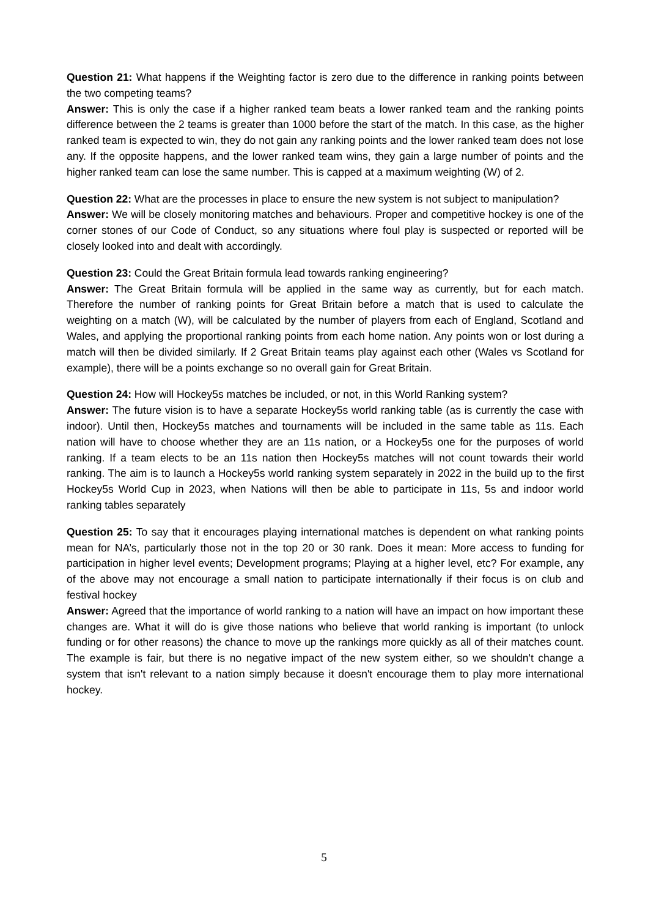Question 21: What happens if the Weighting factor is zero due to the difference in ranking points between the two competing teams?
Answer: This is only the case if a higher ranked team beats a lower ranked team and the ranking points difference between the 2 teams is greater than 1000 before the start of the match. In this case, as the higher ranked team is expected to win, they do not gain any ranking points and the lower ranked team does not lose any. If the opposite happens, and the lower ranked team wins, they gain a large number of points and the higher ranked team can lose the same number. This is capped at a maximum weighting (W) of 2.
Question 22: What are the processes in place to ensure the new system is not subject to manipulation?
Answer: We will be closely monitoring matches and behaviours. Proper and competitive hockey is one of the corner stones of our Code of Conduct, so any situations where foul play is suspected or reported will be closely looked into and dealt with accordingly.
Question 23: Could the Great Britain formula lead towards ranking engineering?
Answer: The Great Britain formula will be applied in the same way as currently, but for each match. Therefore the number of ranking points for Great Britain before a match that is used to calculate the weighting on a match (W), will be calculated by the number of players from each of England, Scotland and Wales, and applying the proportional ranking points from each home nation. Any points won or lost during a match will then be divided similarly. If 2 Great Britain teams play against each other (Wales vs Scotland for example), there will be a points exchange so no overall gain for Great Britain.
Question 24: How will Hockey5s matches be included, or not, in this World Ranking system?
Answer: The future vision is to have a separate Hockey5s world ranking table (as is currently the case with indoor). Until then, Hockey5s matches and tournaments will be included in the same table as 11s. Each nation will have to choose whether they are an 11s nation, or a Hockey5s one for the purposes of world ranking. If a team elects to be an 11s nation then Hockey5s matches will not count towards their world ranking. The aim is to launch a Hockey5s world ranking system separately in 2022 in the build up to the first Hockey5s World Cup in 2023, when Nations will then be able to participate in 11s, 5s and indoor world ranking tables separately
Question 25: To say that it encourages playing international matches is dependent on what ranking points mean for NA’s, particularly those not in the top 20 or 30 rank. Does it mean: More access to funding for participation in higher level events; Development programs; Playing at a higher level, etc? For example, any of the above may not encourage a small nation to participate internationally if their focus is on club and festival hockey
Answer: Agreed that the importance of world ranking to a nation will have an impact on how important these changes are. What it will do is give those nations who believe that world ranking is important (to unlock funding or for other reasons) the chance to move up the rankings more quickly as all of their matches count. The example is fair, but there is no negative impact of the new system either, so we shouldn't change a system that isn't relevant to a nation simply because it doesn't encourage them to play more international hockey.
5